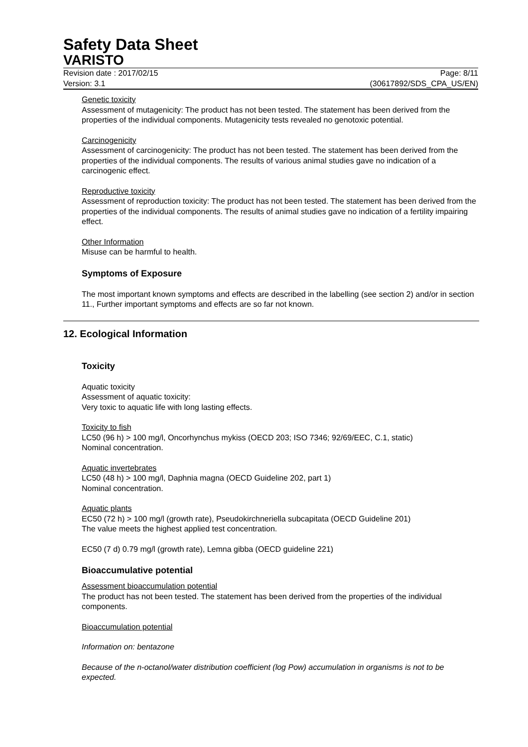Safety Data Sheet
VARISTO
Revision date : 2017/02/15
Version: 3.1
Page: 8/11
(30617892/SDS_CPA_US/EN)
Genetic toxicity
Assessment of mutagenicity: The product has not been tested. The statement has been derived from the properties of the individual components. Mutagenicity tests revealed no genotoxic potential.
Carcinogenicity
Assessment of carcinogenicity: The product has not been tested. The statement has been derived from the properties of the individual components. The results of various animal studies gave no indication of a carcinogenic effect.
Reproductive toxicity
Assessment of reproduction toxicity: The product has not been tested. The statement has been derived from the properties of the individual components. The results of animal studies gave no indication of a fertility impairing effect.
Other Information
Misuse can be harmful to health.
Symptoms of Exposure
The most important known symptoms and effects are described in the labelling (see section 2) and/or in section 11., Further important symptoms and effects are so far not known.
12. Ecological Information
Toxicity
Aquatic toxicity
Assessment of aquatic toxicity:
Very toxic to aquatic life with long lasting effects.
Toxicity to fish
LC50 (96 h) > 100 mg/l, Oncorhynchus mykiss (OECD 203; ISO 7346; 92/69/EEC, C.1, static)
Nominal concentration.
Aquatic invertebrates
LC50 (48 h) > 100 mg/l, Daphnia magna (OECD Guideline 202, part 1)
Nominal concentration.
Aquatic plants
EC50 (72 h) > 100 mg/l (growth rate), Pseudokirchneriella subcapitata (OECD Guideline 201)
The value meets the highest applied test concentration.
EC50 (7 d) 0.79 mg/l (growth rate), Lemna gibba (OECD guideline 221)
Bioaccumulative potential
Assessment bioaccumulation potential
The product has not been tested. The statement has been derived from the properties of the individual components.
Bioaccumulation potential
Information on: bentazone
Because of the n-octanol/water distribution coefficient (log Pow) accumulation in organisms is not to be expected.